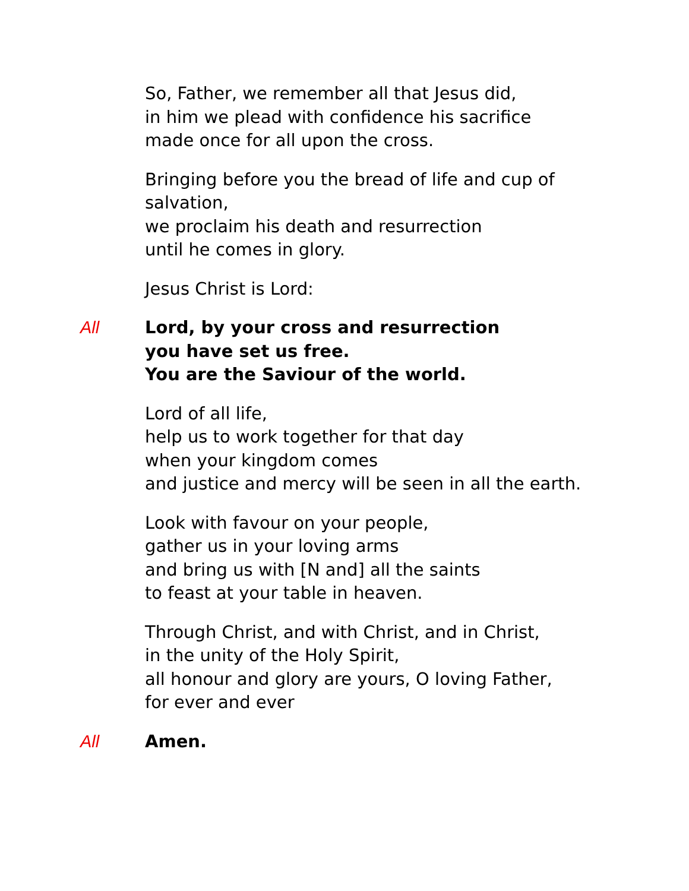So, Father, we remember all that Jesus did,
in him we plead with confidence his sacrifice
made once for all upon the cross.
Bringing before you the bread of life and cup of
salvation,
we proclaim his death and resurrection
until he comes in glory.
Jesus Christ is Lord:
All Lord, by your cross and resurrection
you have set us free.
You are the Saviour of the world.
Lord of all life,
help us to work together for that day
when your kingdom comes
and justice and mercy will be seen in all the earth.
Look with favour on your people,
gather us in your loving arms
and bring us with [N and] all the saints
to feast at your table in heaven.
Through Christ, and with Christ, and in Christ,
in the unity of the Holy Spirit,
all honour and glory are yours, O loving Father,
for ever and ever
All Amen.